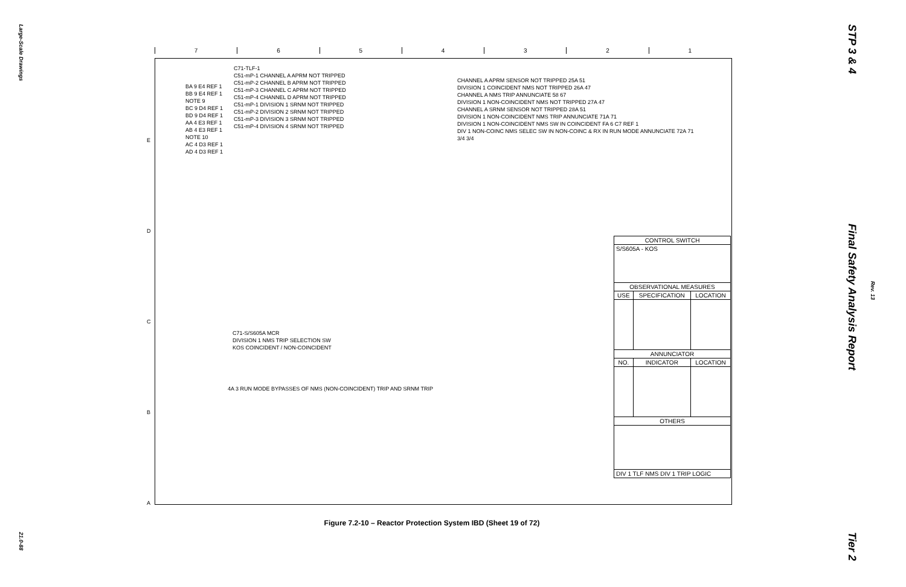Large-Scale Drawings
21.0-88
STP 3 & 4
Final Safety Analysis Report
Tier 2
Rev. 13
7654321
C71-TLF-1
C51-mP-1 CHANNEL A APRM NOT TRIPPED
C51-mP-2 CHANNEL B APRM NOT TRIPPED
C51-mP-3 CHANNEL C APRM NOT TRIPPED
C51-mP-4 CHANNEL D APRM NOT TRIPPED
C51-mP-1 DIVISION 1 SRNM NOT TRIPPED
C51-mP-2 DIVISION 2 SRNM NOT TRIPPED
C51-mP-3 DIVISION 3 SRNM NOT TRIPPED
C51-mP-4 DIVISION 4 SRNM NOT TRIPPED
BA 9 E4 REF 1
BB 9 E4 REF 1
NOTE 9
BC 9 D4 REF 1
BD 9 D4 REF 1
AA 4 E3 REF 1
AB 4 E3 REF 1
NOTE 10
AC 4 D3 REF 1
AD 4 D3 REF 1
CHANNEL A APRM SENSOR NOT TRIPPED 25A 51
DIVISION 1 COINCIDENT NMS NOT TRIPPED 26A 47
CHANNEL A NMS TRIP ANNUNCIATE 58 67
DIVISION 1 NON-COINCIDENT NMS NOT TRIPPED 27A 47
CHANNEL A SRNM SENSOR NOT TRIPPED 28A 51
DIVISION 1 NON-COINCIDENT NMS TRIP ANNUNCIATE 71A 71
DIVISION 1 NON-COINCIDENT NMS SW IN COINCIDENT FA 6 C7 REF 1
DIV 1 NON-COINC NMS SELEC SW IN NON-COINC & RX IN RUN MODE ANNUNCIATE 72A 71
3/4 3/4
C71-S/S605A MCR
DIVISION 1 NMS TRIP SELECTION SW
KOS COINCIDENT / NON-COINCIDENT
4A 3 RUN MODE BYPASSES OF NMS (NON-COINCIDENT) TRIP AND SRNM TRIP
E
D
C
B
A
| CONTROL SWITCH | | |
| --- | --- | --- |
| S/S605A - KOS | | |
| OBSERVATIONAL MEASURES | | |
| USE | SPECIFICATION | LOCATION |
| ANNUNCIATOR | | |
| NO. | INDICATOR | LOCATION |
| OTHERS | | |
| DIV 1 TLF NMS DIV 1 TRIP LOGIC | | |
Figure 7.2-10 – Reactor Protection System IBD (Sheet 19 of 72)